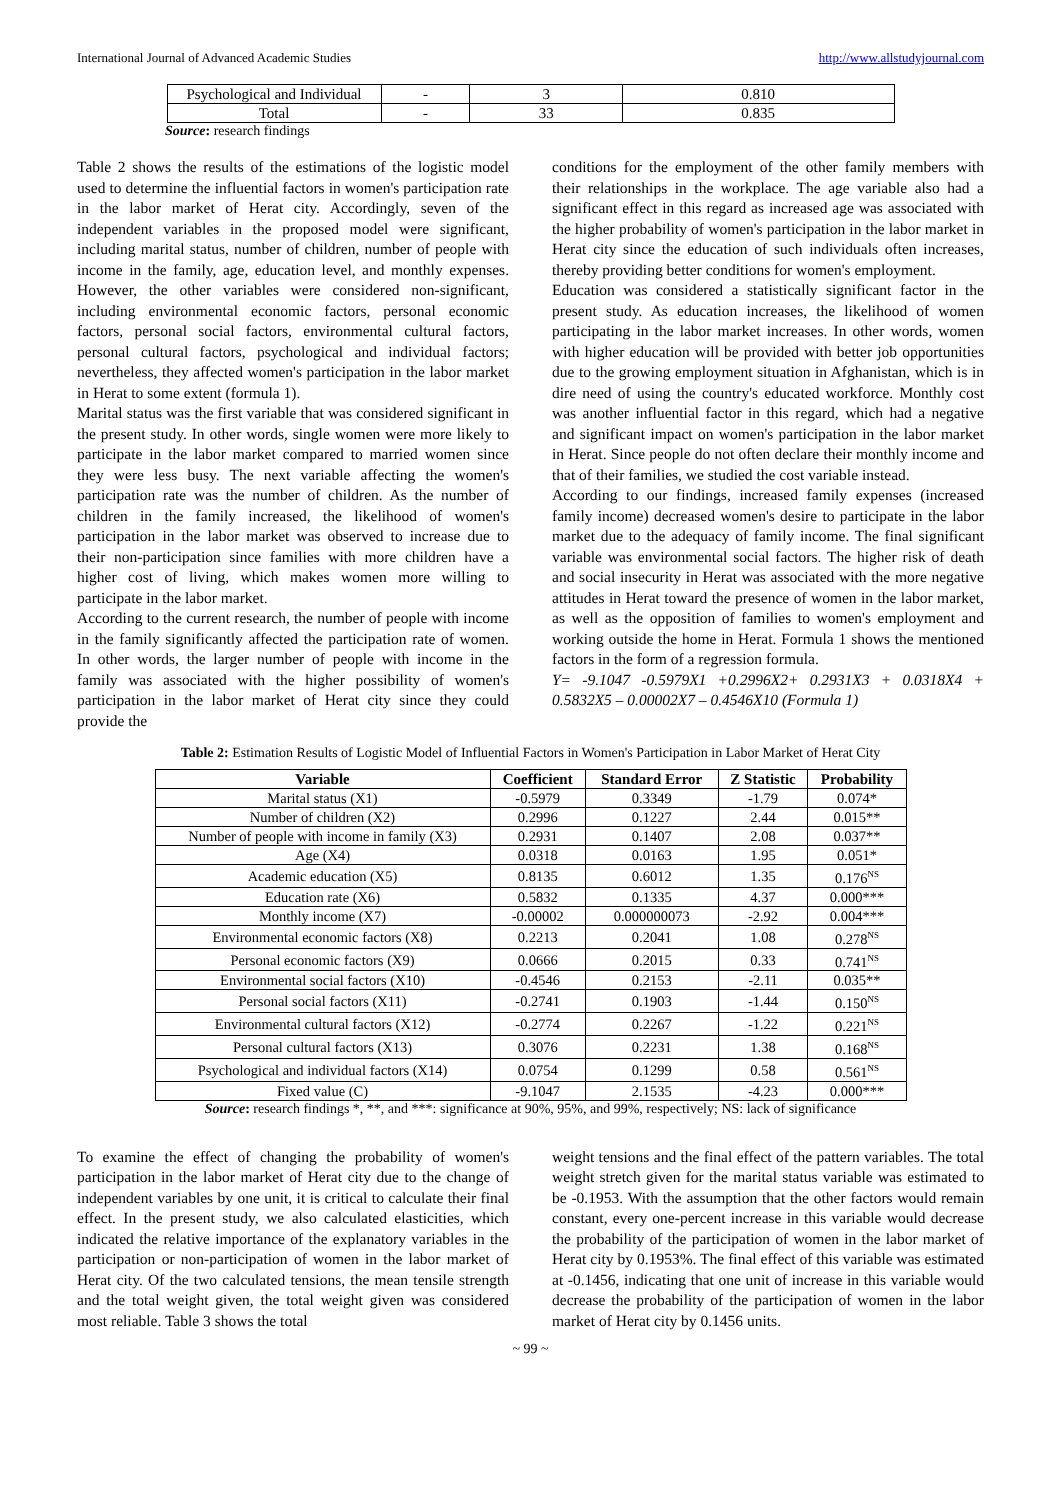International Journal of Advanced Academic Studies http://www.allstudyjournal.com
| Psychological and Individual | - | 3 | 0.810 |
| Total | - | 33 | 0.835 |
Source: research findings
Table 2 shows the results of the estimations of the logistic model used to determine the influential factors in women's participation rate in the labor market of Herat city. Accordingly, seven of the independent variables in the proposed model were significant, including marital status, number of children, number of people with income in the family, age, education level, and monthly expenses. However, the other variables were considered non-significant, including environmental economic factors, personal economic factors, personal social factors, environmental cultural factors, personal cultural factors, psychological and individual factors; nevertheless, they affected women's participation in the labor market in Herat to some extent (formula 1).
Marital status was the first variable that was considered significant in the present study. In other words, single women were more likely to participate in the labor market compared to married women since they were less busy. The next variable affecting the women's participation rate was the number of children. As the number of children in the family increased, the likelihood of women's participation in the labor market was observed to increase due to their non-participation since families with more children have a higher cost of living, which makes women more willing to participate in the labor market.
According to the current research, the number of people with income in the family significantly affected the participation rate of women. In other words, the larger number of people with income in the family was associated with the higher possibility of women's participation in the labor market of Herat city since they could provide the
conditions for the employment of the other family members with their relationships in the workplace. The age variable also had a significant effect in this regard as increased age was associated with the higher probability of women's participation in the labor market in Herat city since the education of such individuals often increases, thereby providing better conditions for women's employment.
Education was considered a statistically significant factor in the present study. As education increases, the likelihood of women participating in the labor market increases. In other words, women with higher education will be provided with better job opportunities due to the growing employment situation in Afghanistan, which is in dire need of using the country's educated workforce. Monthly cost was another influential factor in this regard, which had a negative and significant impact on women's participation in the labor market in Herat. Since people do not often declare their monthly income and that of their families, we studied the cost variable instead.
According to our findings, increased family expenses (increased family income) decreased women's desire to participate in the labor market due to the adequacy of family income. The final significant variable was environmental social factors. The higher risk of death and social insecurity in Herat was associated with the more negative attitudes in Herat toward the presence of women in the labor market, as well as the opposition of families to women's employment and working outside the home in Herat. Formula 1 shows the mentioned factors in the form of a regression formula.
Y= -9.1047 -0.5979X1 +0.2996X2+ 0.2931X3 + 0.0318X4 + 0.5832X5 – 0.00002X7 – 0.4546X10 (Formula 1)
Table 2: Estimation Results of Logistic Model of Influential Factors in Women's Participation in Labor Market of Herat City
| Variable | Coefficient | Standard Error | Z Statistic | Probability |
| --- | --- | --- | --- | --- |
| Marital status (X1) | -0.5979 | 0.3349 | -1.79 | 0.074* |
| Number of children (X2) | 0.2996 | 0.1227 | 2.44 | 0.015** |
| Number of people with income in family (X3) | 0.2931 | 0.1407 | 2.08 | 0.037** |
| Age (X4) | 0.0318 | 0.0163 | 1.95 | 0.051* |
| Academic education (X5) | 0.8135 | 0.6012 | 1.35 | 0.176<sup>NS</sup> |
| Education rate (X6) | 0.5832 | 0.1335 | 4.37 | 0.000*** |
| Monthly income (X7) | -0.00002 | 0.000000073 | -2.92 | 0.004*** |
| Environmental economic factors (X8) | 0.2213 | 0.2041 | 1.08 | 0.278<sup>NS</sup> |
| Personal economic factors (X9) | 0.0666 | 0.2015 | 0.33 | 0.741<sup>NS</sup> |
| Environmental social factors (X10) | -0.4546 | 0.2153 | -2.11 | 0.035** |
| Personal social factors (X11) | -0.2741 | 0.1903 | -1.44 | 0.150<sup>NS</sup> |
| Environmental cultural factors (X12) | -0.2774 | 0.2267 | -1.22 | 0.221<sup>NS</sup> |
| Personal cultural factors (X13) | 0.3076 | 0.2231 | 1.38 | 0.168<sup>NS</sup> |
| Psychological and individual factors (X14) | 0.0754 | 0.1299 | 0.58 | 0.561<sup>NS</sup> |
| Fixed value (C) | -9.1047 | 2.1535 | -4.23 | 0.000*** |
Source: research findings *, **, and ***: significance at 90%, 95%, and 99%, respectively; NS: lack of significance
To examine the effect of changing the probability of women's participation in the labor market of Herat city due to the change of independent variables by one unit, it is critical to calculate their final effect. In the present study, we also calculated elasticities, which indicated the relative importance of the explanatory variables in the participation or non-participation of women in the labor market of Herat city. Of the two calculated tensions, the mean tensile strength and the total weight given, the total weight given was considered most reliable. Table 3 shows the total
weight tensions and the final effect of the pattern variables. The total weight stretch given for the marital status variable was estimated to be -0.1953. With the assumption that the other factors would remain constant, every one-percent increase in this variable would decrease the probability of the participation of women in the labor market of Herat city by 0.1953%. The final effect of this variable was estimated at -0.1456, indicating that one unit of increase in this variable would decrease the probability of the participation of women in the labor market of Herat city by 0.1456 units.
~ 99 ~